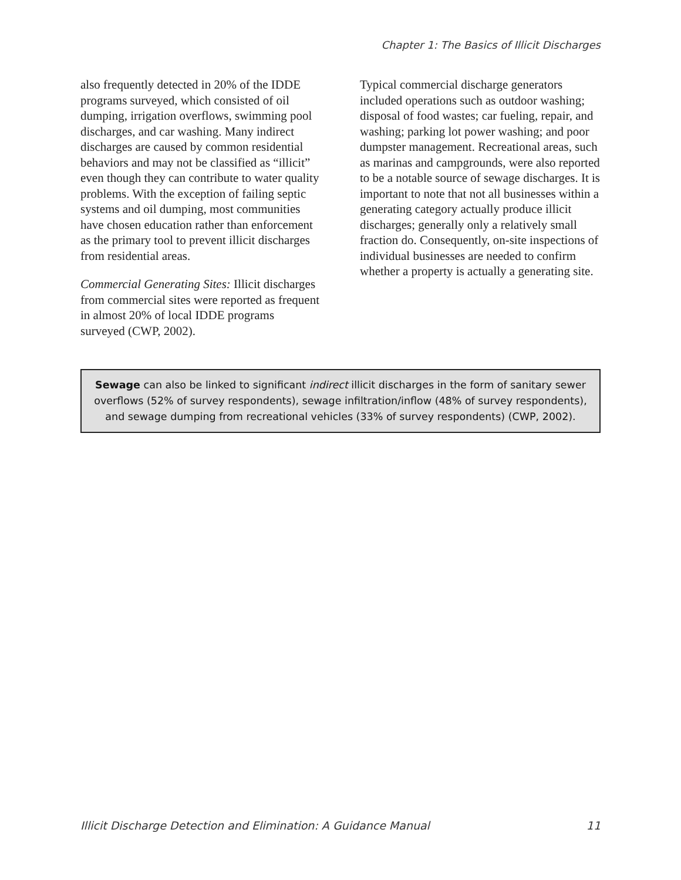Chapter 1: The Basics of Illicit Discharges
also frequently detected in 20% of the IDDE programs surveyed, which consisted of oil dumping, irrigation overflows, swimming pool discharges, and car washing. Many indirect discharges are caused by common residential behaviors and may not be classified as “illicit” even though they can contribute to water quality problems. With the exception of failing septic systems and oil dumping, most communities have chosen education rather than enforcement as the primary tool to prevent illicit discharges from residential areas.
Commercial Generating Sites: Illicit discharges from commercial sites were reported as frequent in almost 20% of local IDDE programs surveyed (CWP, 2002).
Typical commercial discharge generators included operations such as outdoor washing; disposal of food wastes; car fueling, repair, and washing; parking lot power washing; and poor dumpster management. Recreational areas, such as marinas and campgrounds, were also reported to be a notable source of sewage discharges. It is important to note that not all businesses within a generating category actually produce illicit discharges; generally only a relatively small fraction do. Consequently, on-site inspections of individual businesses are needed to confirm whether a property is actually a generating site.
Sewage can also be linked to significant indirect illicit discharges in the form of sanitary sewer overflows (52% of survey respondents), sewage infiltration/inflow (48% of survey respondents), and sewage dumping from recreational vehicles (33% of survey respondents) (CWP, 2002).
Illicit Discharge Detection and Elimination: A Guidance Manual 11